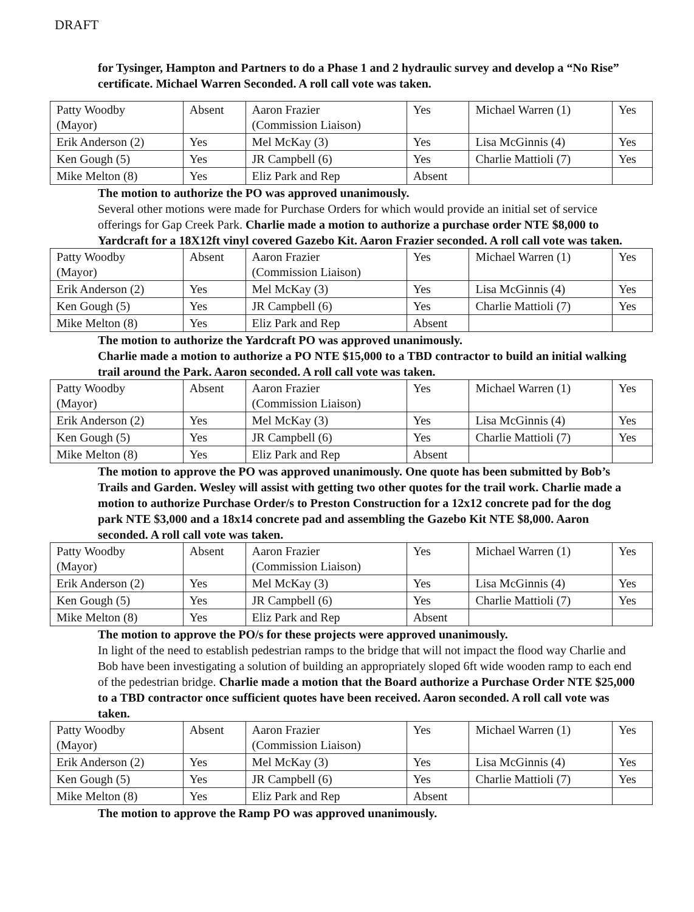DRAFT
for Tysinger, Hampton and Partners to do a Phase 1 and 2 hydraulic survey and develop a “No Rise” certificate. Michael Warren Seconded. A roll call vote was taken.
| Patty Woodby (Mayor) | Absent | Aaron Frazier (Commission Liaison) | Yes | Michael Warren (1) | Yes |
| Erik Anderson (2) | Yes | Mel McKay (3) | Yes | Lisa McGinnis (4) | Yes |
| Ken Gough (5) | Yes | JR Campbell (6) | Yes | Charlie Mattioli (7) | Yes |
| Mike Melton (8) | Yes | Eliz Park and Rep | Absent | | |
The motion to authorize the PO was approved unanimously.
Several other motions were made for Purchase Orders for which would provide an initial set of service offerings for Gap Creek Park. Charlie made a motion to authorize a purchase order NTE $8,000 to Yardcraft for a 18X12ft vinyl covered Gazebo Kit. Aaron Frazier seconded. A roll call vote was taken.
| Patty Woodby (Mayor) | Absent | Aaron Frazier (Commission Liaison) | Yes | Michael Warren (1) | Yes |
| Erik Anderson (2) | Yes | Mel McKay (3) | Yes | Lisa McGinnis (4) | Yes |
| Ken Gough (5) | Yes | JR Campbell (6) | Yes | Charlie Mattioli (7) | Yes |
| Mike Melton (8) | Yes | Eliz Park and Rep | Absent | | |
The motion to authorize the Yardcraft PO was approved unanimously.
Charlie made a motion to authorize a PO NTE $15,000 to a TBD contractor to build an initial walking trail around the Park. Aaron seconded. A roll call vote was taken.
| Patty Woodby (Mayor) | Absent | Aaron Frazier (Commission Liaison) | Yes | Michael Warren (1) | Yes |
| Erik Anderson (2) | Yes | Mel McKay (3) | Yes | Lisa McGinnis (4) | Yes |
| Ken Gough (5) | Yes | JR Campbell (6) | Yes | Charlie Mattioli (7) | Yes |
| Mike Melton (8) | Yes | Eliz Park and Rep | Absent | | |
The motion to approve the PO was approved unanimously. One quote has been submitted by Bob’s Trails and Garden. Wesley will assist with getting two other quotes for the trail work. Charlie made a motion to authorize Purchase Order/s to Preston Construction for a 12x12 concrete pad for the dog park NTE $3,000 and a 18x14 concrete pad and assembling the Gazebo Kit NTE $8,000. Aaron seconded. A roll call vote was taken.
| Patty Woodby (Mayor) | Absent | Aaron Frazier (Commission Liaison) | Yes | Michael Warren (1) | Yes |
| Erik Anderson (2) | Yes | Mel McKay (3) | Yes | Lisa McGinnis (4) | Yes |
| Ken Gough (5) | Yes | JR Campbell (6) | Yes | Charlie Mattioli (7) | Yes |
| Mike Melton (8) | Yes | Eliz Park and Rep | Absent | | |
The motion to approve the PO/s for these projects were approved unanimously.
In light of the need to establish pedestrian ramps to the bridge that will not impact the flood way Charlie and Bob have been investigating a solution of building an appropriately sloped 6ft wide wooden ramp to each end of the pedestrian bridge. Charlie made a motion that the Board authorize a Purchase Order NTE $25,000 to a TBD contractor once sufficient quotes have been received. Aaron seconded. A roll call vote was taken.
| Patty Woodby (Mayor) | Absent | Aaron Frazier (Commission Liaison) | Yes | Michael Warren (1) | Yes |
| Erik Anderson (2) | Yes | Mel McKay (3) | Yes | Lisa McGinnis (4) | Yes |
| Ken Gough (5) | Yes | JR Campbell (6) | Yes | Charlie Mattioli (7) | Yes |
| Mike Melton (8) | Yes | Eliz Park and Rep | Absent | | |
The motion to approve the Ramp PO was approved unanimously.